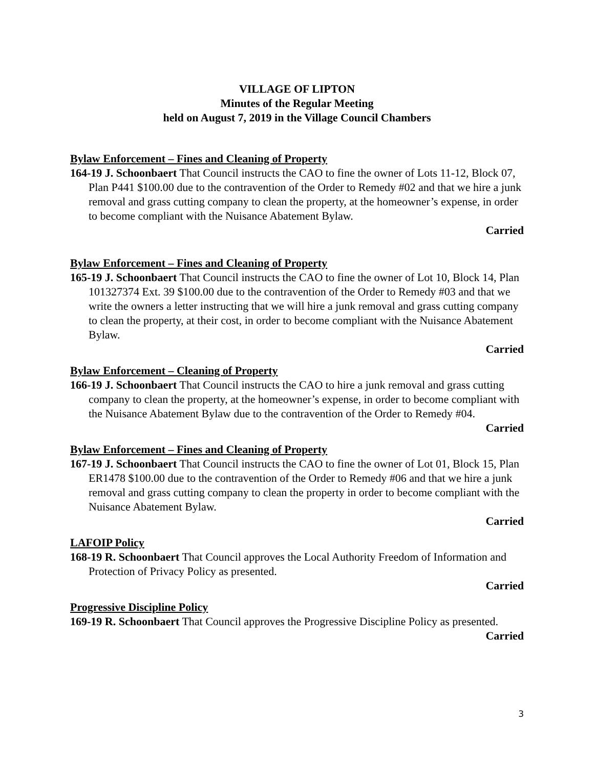VILLAGE OF LIPTON
Minutes of the Regular Meeting
held on August 7, 2019 in the Village Council Chambers
Bylaw Enforcement – Fines and Cleaning of Property
164-19 J. Schoonbaert That Council instructs the CAO to fine the owner of Lots 11-12, Block 07, Plan P441 $100.00 due to the contravention of the Order to Remedy #02 and that we hire a junk removal and grass cutting company to clean the property, at the homeowner’s expense, in order to become compliant with the Nuisance Abatement Bylaw.
Carried
Bylaw Enforcement – Fines and Cleaning of Property
165-19 J. Schoonbaert That Council instructs the CAO to fine the owner of Lot 10, Block 14, Plan 101327374 Ext. 39 $100.00 due to the contravention of the Order to Remedy #03 and that we write the owners a letter instructing that we will hire a junk removal and grass cutting company to clean the property, at their cost, in order to become compliant with the Nuisance Abatement Bylaw.
Carried
Bylaw Enforcement – Cleaning of Property
166-19 J. Schoonbaert That Council instructs the CAO to hire a junk removal and grass cutting company to clean the property, at the homeowner’s expense, in order to become compliant with the Nuisance Abatement Bylaw due to the contravention of the Order to Remedy #04.
Carried
Bylaw Enforcement – Fines and Cleaning of Property
167-19 J. Schoonbaert That Council instructs the CAO to fine the owner of Lot 01, Block 15, Plan ER1478 $100.00 due to the contravention of the Order to Remedy #06 and that we hire a junk removal and grass cutting company to clean the property in order to become compliant with the Nuisance Abatement Bylaw.
Carried
LAFOIP Policy
168-19 R. Schoonbaert That Council approves the Local Authority Freedom of Information and Protection of Privacy Policy as presented.
Carried
Progressive Discipline Policy
169-19 R. Schoonbaert That Council approves the Progressive Discipline Policy as presented.
Carried
3